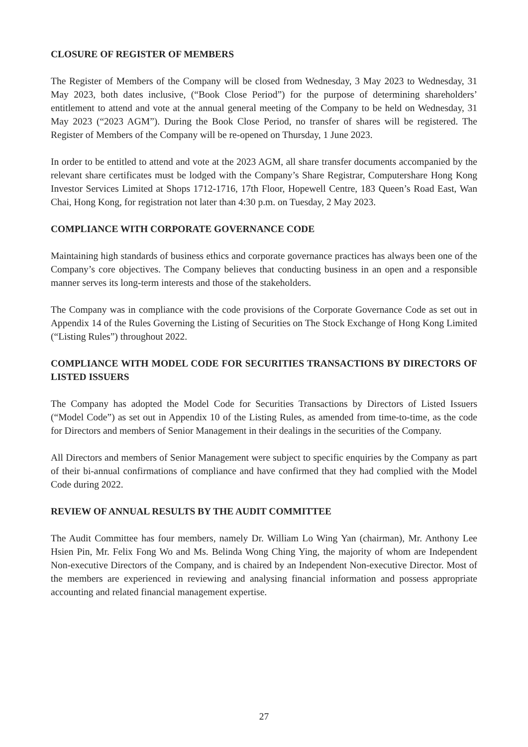CLOSURE OF REGISTER OF MEMBERS
The Register of Members of the Company will be closed from Wednesday, 3 May 2023 to Wednesday, 31 May 2023, both dates inclusive, (“Book Close Period”) for the purpose of determining shareholders’ entitlement to attend and vote at the annual general meeting of the Company to be held on Wednesday, 31 May 2023 (“2023 AGM”). During the Book Close Period, no transfer of shares will be registered. The Register of Members of the Company will be re-opened on Thursday, 1 June 2023.
In order to be entitled to attend and vote at the 2023 AGM, all share transfer documents accompanied by the relevant share certificates must be lodged with the Company’s Share Registrar, Computershare Hong Kong Investor Services Limited at Shops 1712-1716, 17th Floor, Hopewell Centre, 183 Queen’s Road East, Wan Chai, Hong Kong, for registration not later than 4:30 p.m. on Tuesday, 2 May 2023.
COMPLIANCE WITH CORPORATE GOVERNANCE CODE
Maintaining high standards of business ethics and corporate governance practices has always been one of the Company’s core objectives. The Company believes that conducting business in an open and a responsible manner serves its long-term interests and those of the stakeholders.
The Company was in compliance with the code provisions of the Corporate Governance Code as set out in Appendix 14 of the Rules Governing the Listing of Securities on The Stock Exchange of Hong Kong Limited (“Listing Rules”) throughout 2022.
COMPLIANCE WITH MODEL CODE FOR SECURITIES TRANSACTIONS BY DIRECTORS OF LISTED ISSUERS
The Company has adopted the Model Code for Securities Transactions by Directors of Listed Issuers (“Model Code”) as set out in Appendix 10 of the Listing Rules, as amended from time-to-time, as the code for Directors and members of Senior Management in their dealings in the securities of the Company.
All Directors and members of Senior Management were subject to specific enquiries by the Company as part of their bi-annual confirmations of compliance and have confirmed that they had complied with the Model Code during 2022.
REVIEW OF ANNUAL RESULTS BY THE AUDIT COMMITTEE
The Audit Committee has four members, namely Dr. William Lo Wing Yan (chairman), Mr. Anthony Lee Hsien Pin, Mr. Felix Fong Wo and Ms. Belinda Wong Ching Ying, the majority of whom are Independent Non-executive Directors of the Company, and is chaired by an Independent Non-executive Director. Most of the members are experienced in reviewing and analysing financial information and possess appropriate accounting and related financial management expertise.
27